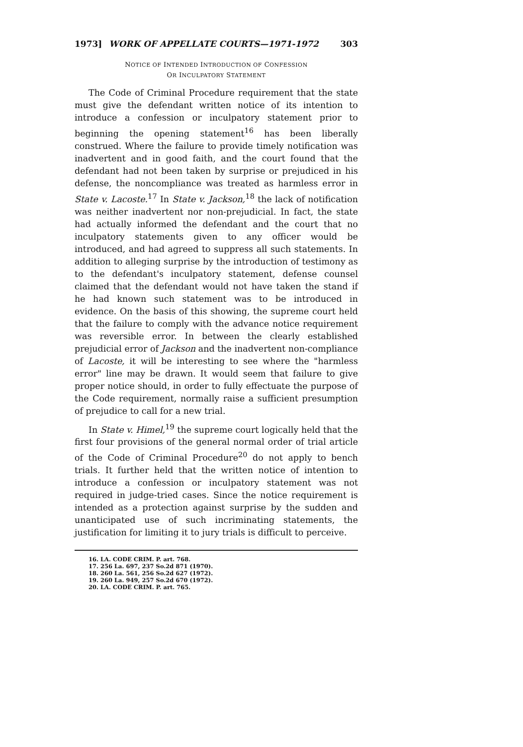1973] WORK OF APPELLATE COURTS—1971-1972 303
NOTICE OF INTENDED INTRODUCTION OF CONFESSION
OR INCULPATORY STATEMENT
The Code of Criminal Procedure requirement that the state must give the defendant written notice of its intention to introduce a confession or inculpatory statement prior to beginning the opening statement<sup>16</sup> has been liberally construed. Where the failure to provide timely notification was inadvertent and in good faith, and the court found that the defendant had not been taken by surprise or prejudiced in his defense, the noncompliance was treated as harmless error in State v. Lacoste.<sup>17</sup> In State v. Jackson,<sup>18</sup> the lack of notification was neither inadvertent nor non-prejudicial. In fact, the state had actually informed the defendant and the court that no inculpatory statements given to any officer would be introduced, and had agreed to suppress all such statements. In addition to alleging surprise by the introduction of testimony as to the defendant's inculpatory statement, defense counsel claimed that the defendant would not have taken the stand if he had known such statement was to be introduced in evidence. On the basis of this showing, the supreme court held that the failure to comply with the advance notice requirement was reversible error. In between the clearly established prejudicial error of Jackson and the inadvertent non-compliance of Lacoste, it will be interesting to see where the "harmless error" line may be drawn. It would seem that failure to give proper notice should, in order to fully effectuate the purpose of the Code requirement, normally raise a sufficient presumption of prejudice to call for a new trial.
In State v. Himel,<sup>19</sup> the supreme court logically held that the first four provisions of the general normal order of trial article of the Code of Criminal Procedure<sup>20</sup> do not apply to bench trials. It further held that the written notice of intention to introduce a confession or inculpatory statement was not required in judge-tried cases. Since the notice requirement is intended as a protection against surprise by the sudden and unanticipated use of such incriminating statements, the justification for limiting it to jury trials is difficult to perceive.
16. LA. CODE CRIM. P. art. 768.
17. 256 La. 697, 237 So.2d 871 (1970).
18. 260 La. 561, 256 So.2d 627 (1972).
19. 260 La. 949, 257 So.2d 670 (1972).
20. LA. CODE CRIM. P. art. 765.